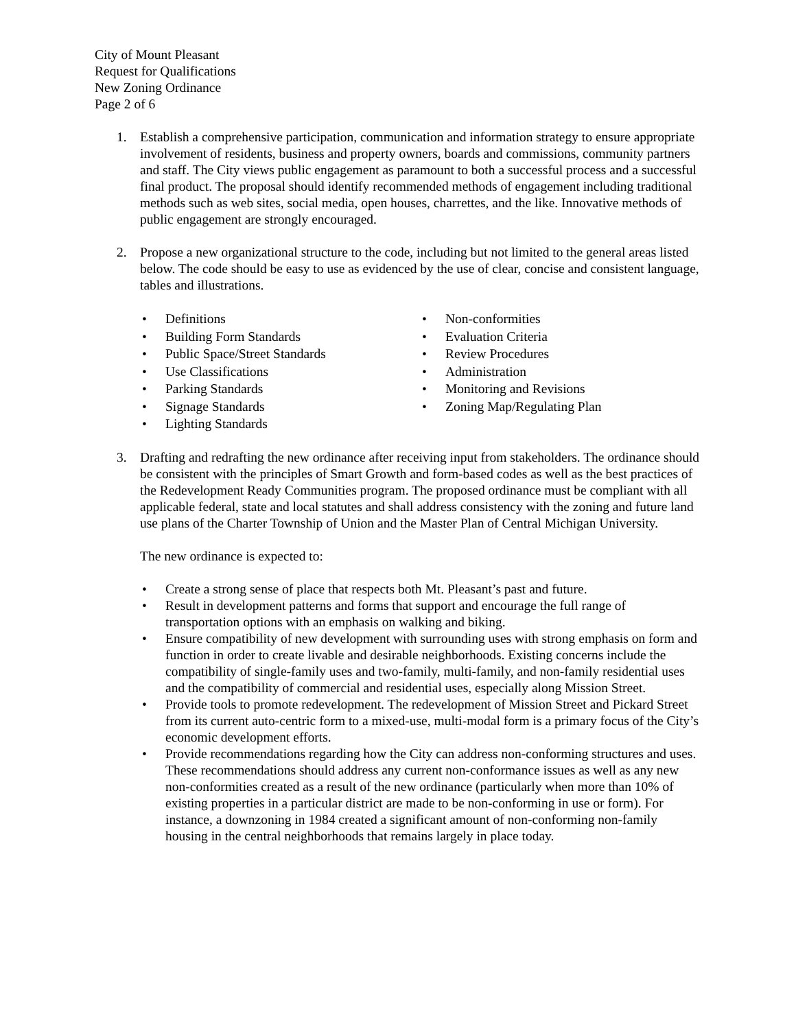City of Mount Pleasant
Request for Qualifications
New Zoning Ordinance
Page 2 of 6
1. Establish a comprehensive participation, communication and information strategy to ensure appropriate involvement of residents, business and property owners, boards and commissions, community partners and staff. The City views public engagement as paramount to both a successful process and a successful final product. The proposal should identify recommended methods of engagement including traditional methods such as web sites, social media, open houses, charrettes, and the like. Innovative methods of public engagement are strongly encouraged.
2. Propose a new organizational structure to the code, including but not limited to the general areas listed below. The code should be easy to use as evidenced by the use of clear, concise and consistent language, tables and illustrations.
• Definitions
• Building Form Standards
• Public Space/Street Standards
• Use Classifications
• Parking Standards
• Signage Standards
• Lighting Standards
• Non-conformities
• Evaluation Criteria
• Review Procedures
• Administration
• Monitoring and Revisions
• Zoning Map/Regulating Plan
3. Drafting and redrafting the new ordinance after receiving input from stakeholders. The ordinance should be consistent with the principles of Smart Growth and form-based codes as well as the best practices of the Redevelopment Ready Communities program. The proposed ordinance must be compliant with all applicable federal, state and local statutes and shall address consistency with the zoning and future land use plans of the Charter Township of Union and the Master Plan of Central Michigan University.
The new ordinance is expected to:
• Create a strong sense of place that respects both Mt. Pleasant’s past and future.
• Result in development patterns and forms that support and encourage the full range of transportation options with an emphasis on walking and biking.
• Ensure compatibility of new development with surrounding uses with strong emphasis on form and function in order to create livable and desirable neighborhoods. Existing concerns include the compatibility of single-family uses and two-family, multi-family, and non-family residential uses and the compatibility of commercial and residential uses, especially along Mission Street.
• Provide tools to promote redevelopment. The redevelopment of Mission Street and Pickard Street from its current auto-centric form to a mixed-use, multi-modal form is a primary focus of the City’s economic development efforts.
• Provide recommendations regarding how the City can address non-conforming structures and uses. These recommendations should address any current non-conformance issues as well as any new non-conformities created as a result of the new ordinance (particularly when more than 10% of existing properties in a particular district are made to be non-conforming in use or form). For instance, a downzoning in 1984 created a significant amount of non-conforming non-family housing in the central neighborhoods that remains largely in place today.